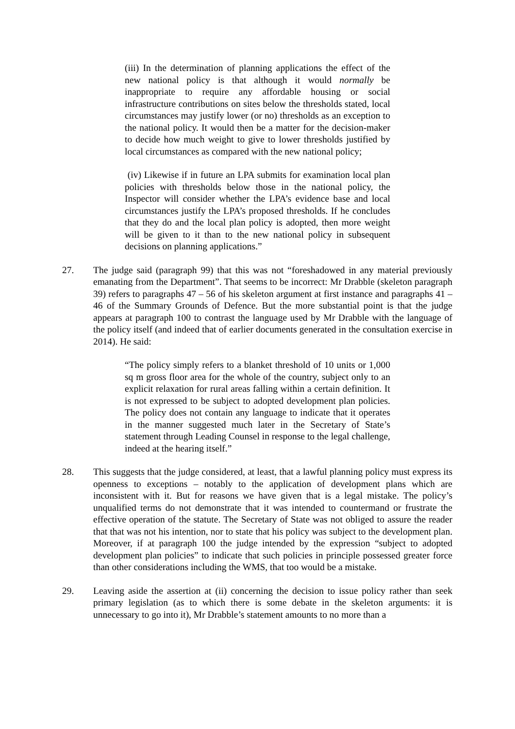(iii) In the determination of planning applications the effect of the new national policy is that although it would normally be inappropriate to require any affordable housing or social infrastructure contributions on sites below the thresholds stated, local circumstances may justify lower (or no) thresholds as an exception to the national policy. It would then be a matter for the decision-maker to decide how much weight to give to lower thresholds justified by local circumstances as compared with the new national policy;
(iv) Likewise if in future an LPA submits for examination local plan policies with thresholds below those in the national policy, the Inspector will consider whether the LPA’s evidence base and local circumstances justify the LPA’s proposed thresholds. If he concludes that they do and the local plan policy is adopted, then more weight will be given to it than to the new national policy in subsequent decisions on planning applications.”
27. The judge said (paragraph 99) that this was not “foreshadowed in any material previously emanating from the Department”. That seems to be incorrect: Mr Drabble (skeleton paragraph 39) refers to paragraphs 47 – 56 of his skeleton argument at first instance and paragraphs 41 – 46 of the Summary Grounds of Defence. But the more substantial point is that the judge appears at paragraph 100 to contrast the language used by Mr Drabble with the language of the policy itself (and indeed that of earlier documents generated in the consultation exercise in 2014). He said:
“The policy simply refers to a blanket threshold of 10 units or 1,000 sq m gross floor area for the whole of the country, subject only to an explicit relaxation for rural areas falling within a certain definition. It is not expressed to be subject to adopted development plan policies. The policy does not contain any language to indicate that it operates in the manner suggested much later in the Secretary of State’s statement through Leading Counsel in response to the legal challenge, indeed at the hearing itself.”
28. This suggests that the judge considered, at least, that a lawful planning policy must express its openness to exceptions – notably to the application of development plans which are inconsistent with it. But for reasons we have given that is a legal mistake. The policy’s unqualified terms do not demonstrate that it was intended to countermand or frustrate the effective operation of the statute. The Secretary of State was not obliged to assure the reader that that was not his intention, nor to state that his policy was subject to the development plan. Moreover, if at paragraph 100 the judge intended by the expression “subject to adopted development plan policies” to indicate that such policies in principle possessed greater force than other considerations including the WMS, that too would be a mistake.
29. Leaving aside the assertion at (ii) concerning the decision to issue policy rather than seek primary legislation (as to which there is some debate in the skeleton arguments: it is unnecessary to go into it), Mr Drabble’s statement amounts to no more than a